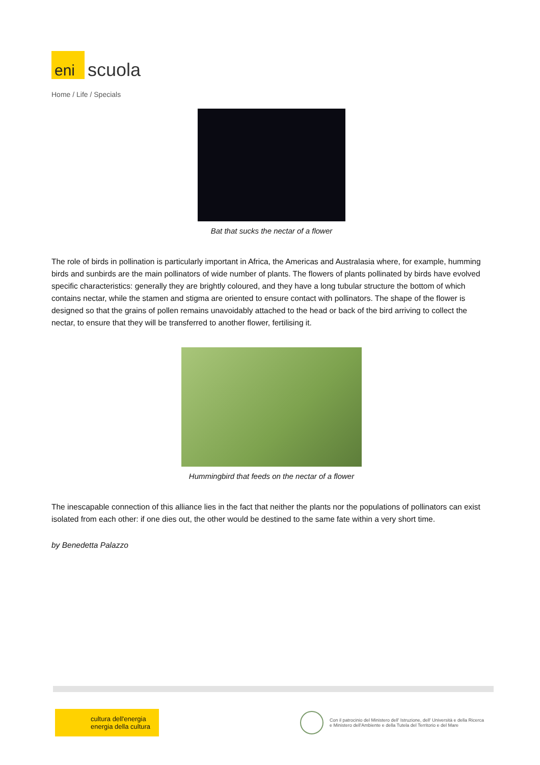eni
scuola
Home / Life / Specials
Bat that sucks the nectar of a flower
The role of birds in pollination is particularly important in Africa, the Americas and Australasia where, for example, humming birds and sunbirds are the main pollinators of wide number of plants. The flowers of plants pollinated by birds have evolved specific characteristics: generally they are brightly coloured, and they have a long tubular structure the bottom of which contains nectar, while the stamen and stigma are oriented to ensure contact with pollinators. The shape of the flower is designed so that the grains of pollen remains unavoidably attached to the head or back of the bird arriving to collect the nectar, to ensure that they will be transferred to another flower, fertilising it.
Hummingbird that feeds on the nectar of a flower
The inescapable connection of this alliance lies in the fact that neither the plants nor the populations of pollinators can exist isolated from each other: if one dies out, the other would be destined to the same fate within a very short time.
by Benedetta Palazzo
cultura dell'energia
energia della cultura
Con il patrocinio del Ministero dell' Istruzione, dell' Università e della Ricerca
e Ministero dell'Ambiente e della Tutela del Territorio e del Mare